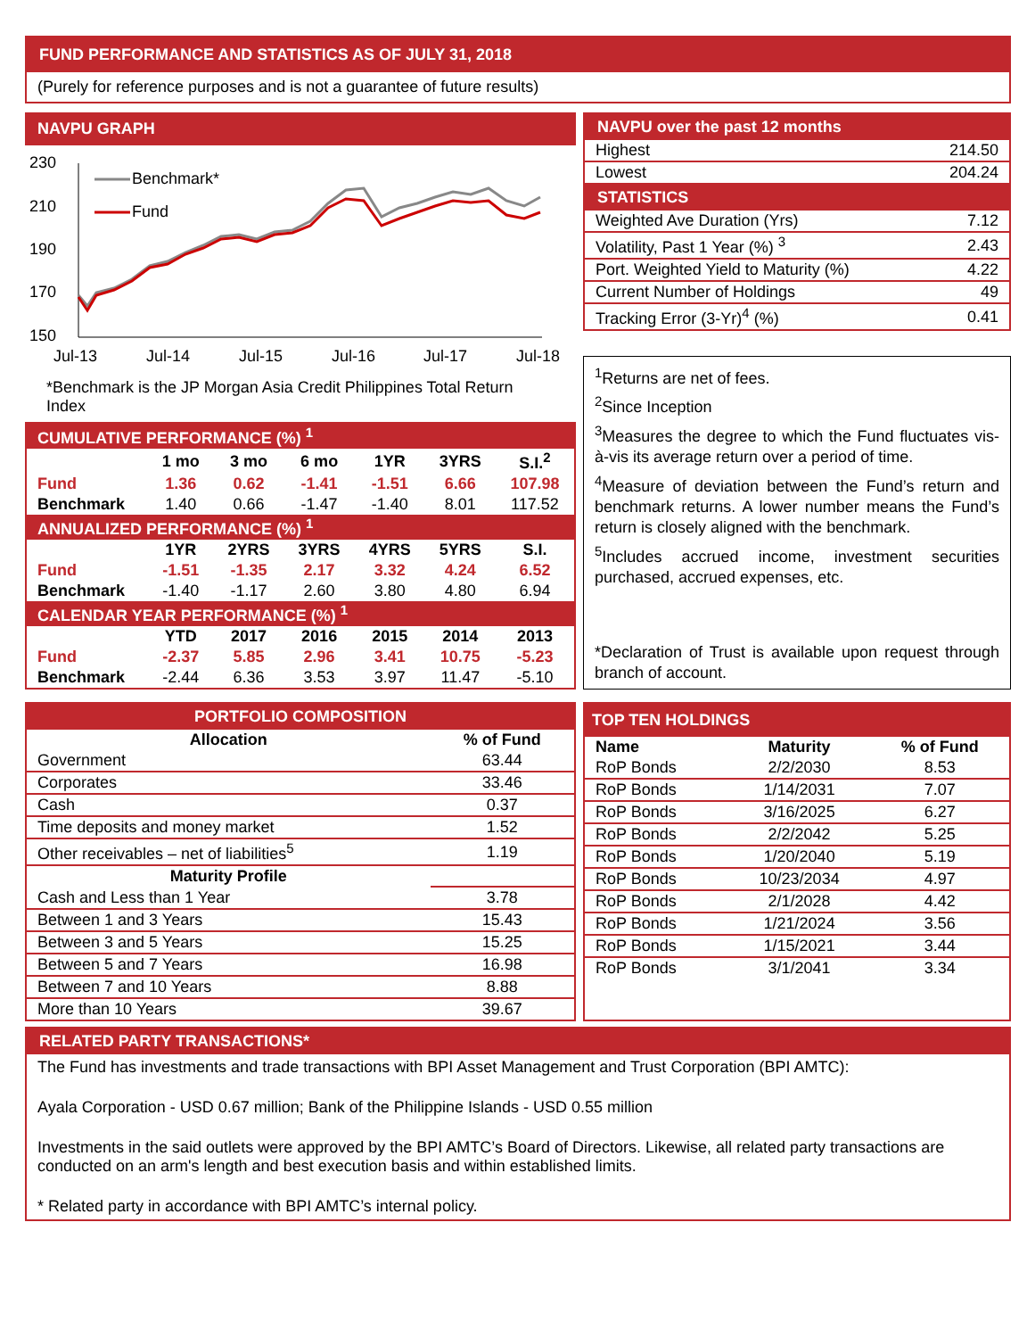FUND PERFORMANCE AND STATISTICS AS OF JULY 31, 2018
(Purely for reference purposes and is not a guarantee of future results)
NAVPU GRAPH
230
210
190
170
150
Jul-13
Jul-14
Jul-15
Jul-16
Jul-17
Jul-18
Benchmark*
Fund
*Benchmark is the JP Morgan Asia Credit Philippines Total Return Index
NAVPU over the past 12 months
| Highest | 214.50 |
| Lowest | 204.24 |
STATISTICS
| Weighted Ave Duration (Yrs) | 7.12 |
| Volatility, Past 1 Year (%) <sup>3</sup> | 2.43 |
| Port. Weighted Yield to Maturity (%) | 4.22 |
| Current Number of Holdings | 49 |
| Tracking Error (3-Yr)<sup>4</sup> (%) | 0.41 |
<sup>1</sup> Returns are net of fees.
<sup>2</sup> Since Inception
<sup>3</sup> Measures the degree to which the Fund fluctuates vis-à-vis its average return over a period of time.
<sup>4</sup> Measure of deviation between the Fund’s return and benchmark returns. A lower number means the Fund’s return is closely aligned with the benchmark.
<sup>5</sup> Includes accrued income, investment securities purchased, accrued expenses, etc.
*Declaration of Trust is available upon request through branch of account.
| CUMULATIVE PERFORMANCE (%) <sup>1</sup> | | | | | | |
| | 1 mo | 3 mo | 6 mo | 1YR | 3YRS | S.I.<sup>2</sup> |
| Fund | 1.36 | 0.62 | -1.41 | -1.51 | 6.66 | 107.98 |
| Benchmark | 1.40 | 0.66 | -1.47 | -1.40 | 8.01 | 117.52 |
| ANNUALIZED PERFORMANCE (%) <sup>1</sup> | | | | | | |
| | 1YR | 2YRS | 3YRS | 4YRS | 5YRS | S.I. |
| Fund | -1.51 | -1.35 | 2.17 | 3.32 | 4.24 | 6.52 |
| Benchmark | -1.40 | -1.17 | 2.60 | 3.80 | 4.80 | 6.94 |
| CALENDAR YEAR PERFORMANCE (%) <sup>1</sup> | | | | | | |
| | YTD | 2017 | 2016 | 2015 | 2014 | 2013 |
| Fund | -2.37 | 5.85 | 2.96 | 3.41 | 10.75 | -5.23 |
| Benchmark | -2.44 | 6.36 | 3.53 | 3.97 | 11.47 | -5.10 |
PORTFOLIO COMPOSITION
| Allocation | % of Fund |
| --- | --- |
| Government | 63.44 |
| Corporates | 33.46 |
| Cash | 0.37 |
| Time deposits and money market | 1.52 |
| Other receivables – net of liabilities<sup>5</sup> | 1.19 |
| Maturity Profile | |
| Cash and Less than 1 Year | 3.78 |
| Between 1 and 3 Years | 15.43 |
| Between 3 and 5 Years | 15.25 |
| Between 5 and 7 Years | 16.98 |
| Between 7 and 10 Years | 8.88 |
| More than 10 Years | 39.67 |
TOP TEN HOLDINGS
| Name | Maturity | % of Fund |
| --- | --- | --- |
| RoP Bonds | 2/2/2030 | 8.53 |
| RoP Bonds | 1/14/2031 | 7.07 |
| RoP Bonds | 3/16/2025 | 6.27 |
| RoP Bonds | 2/2/2042 | 5.25 |
| RoP Bonds | 1/20/2040 | 5.19 |
| RoP Bonds | 10/23/2034 | 4.97 |
| RoP Bonds | 2/1/2028 | 4.42 |
| RoP Bonds | 1/21/2024 | 3.56 |
| RoP Bonds | 1/15/2021 | 3.44 |
| RoP Bonds | 3/1/2041 | 3.34 |
RELATED PARTY TRANSACTIONS*
The Fund has investments and trade transactions with BPI Asset Management and Trust Corporation (BPI AMTC):
Ayala Corporation - USD 0.67 million; Bank of the Philippine Islands - USD 0.55 million
Investments in the said outlets were approved by the BPI AMTC’s Board of Directors. Likewise, all related party transactions are conducted on an arm's length and best execution basis and within established limits.
* Related party in accordance with BPI AMTC’s internal policy.